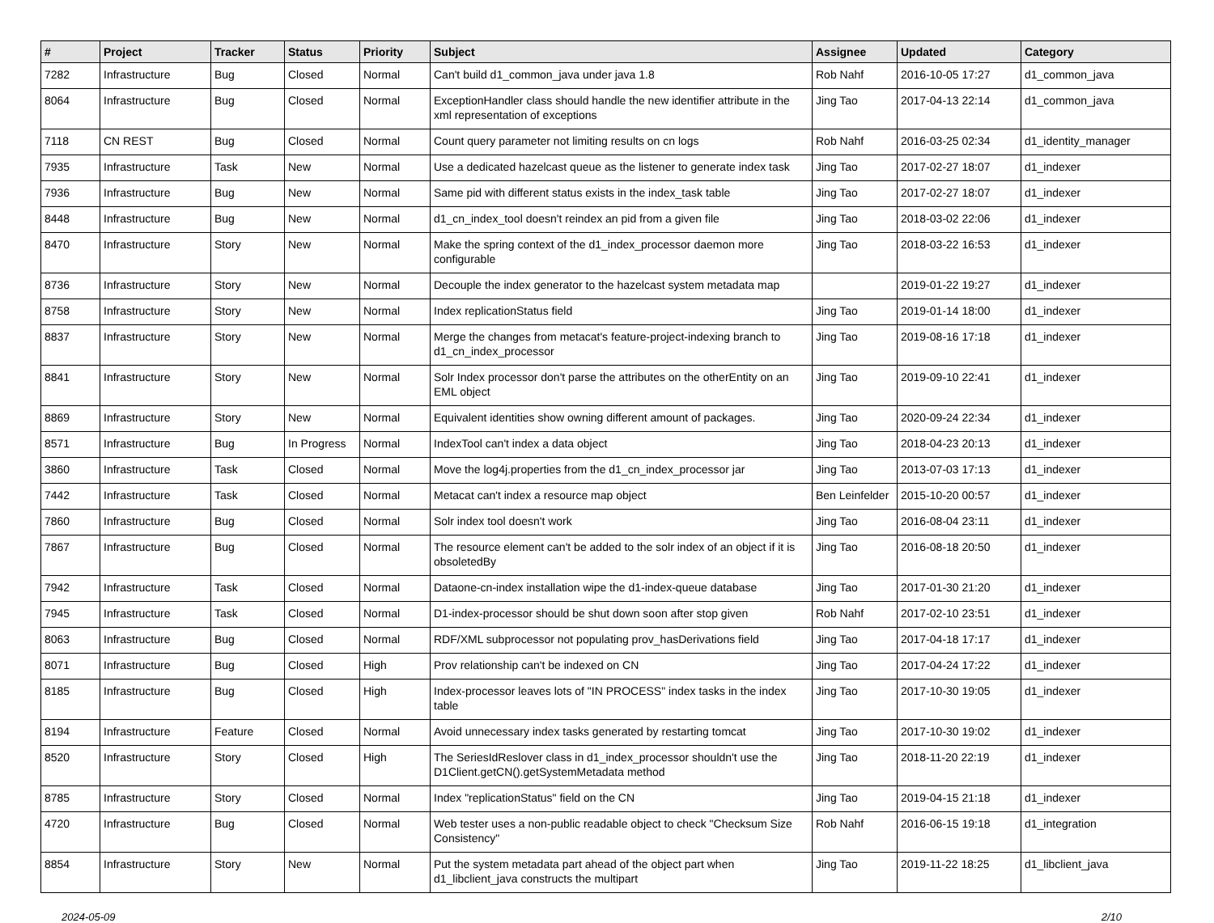| # | Project | Tracker | Status | Priority | Subject | Assignee | Updated | Category |
| --- | --- | --- | --- | --- | --- | --- | --- | --- |
| 7282 | Infrastructure | Bug | Closed | Normal | Can't build d1_common_java under java 1.8 | Rob Nahf | 2016-10-05 17:27 | d1_common_java |
| 8064 | Infrastructure | Bug | Closed | Normal | ExceptionHandler class should handle the new identifier attribute in the xml representation of exceptions | Jing Tao | 2017-04-13 22:14 | d1_common_java |
| 7118 | CN REST | Bug | Closed | Normal | Count query parameter not limiting results on cn logs | Rob Nahf | 2016-03-25 02:34 | d1_identity_manager |
| 7935 | Infrastructure | Task | New | Normal | Use a dedicated hazelcast queue as the listener to generate index task | Jing Tao | 2017-02-27 18:07 | d1_indexer |
| 7936 | Infrastructure | Bug | New | Normal | Same pid with different status exists in the index_task table | Jing Tao | 2017-02-27 18:07 | d1_indexer |
| 8448 | Infrastructure | Bug | New | Normal | d1_cn_index_tool doesn't reindex an pid from a given file | Jing Tao | 2018-03-02 22:06 | d1_indexer |
| 8470 | Infrastructure | Story | New | Normal | Make the spring context of the d1_index_processor daemon more configurable | Jing Tao | 2018-03-22 16:53 | d1_indexer |
| 8736 | Infrastructure | Story | New | Normal | Decouple the index generator to the hazelcast system metadata map | | 2019-01-22 19:27 | d1_indexer |
| 8758 | Infrastructure | Story | New | Normal | Index replicationStatus field | Jing Tao | 2019-01-14 18:00 | d1_indexer |
| 8837 | Infrastructure | Story | New | Normal | Merge the changes from metacat's feature-project-indexing branch to d1_cn_index_processor | Jing Tao | 2019-08-16 17:18 | d1_indexer |
| 8841 | Infrastructure | Story | New | Normal | Solr Index processor don't parse the attributes on the otherEntity on an EML object | Jing Tao | 2019-09-10 22:41 | d1_indexer |
| 8869 | Infrastructure | Story | New | Normal | Equivalent identities show owning different amount of packages. | Jing Tao | 2020-09-24 22:34 | d1_indexer |
| 8571 | Infrastructure | Bug | In Progress | Normal | IndexTool can't index a data object | Jing Tao | 2018-04-23 20:13 | d1_indexer |
| 3860 | Infrastructure | Task | Closed | Normal | Move the log4j.properties from the d1_cn_index_processor jar | Jing Tao | 2013-07-03 17:13 | d1_indexer |
| 7442 | Infrastructure | Task | Closed | Normal | Metacat can't index a resource map object | Ben Leinfelder | 2015-10-20 00:57 | d1_indexer |
| 7860 | Infrastructure | Bug | Closed | Normal | Solr index tool doesn't work | Jing Tao | 2016-08-04 23:11 | d1_indexer |
| 7867 | Infrastructure | Bug | Closed | Normal | The resource element can't be added to the solr index of an object if it is obsoletedBy | Jing Tao | 2016-08-18 20:50 | d1_indexer |
| 7942 | Infrastructure | Task | Closed | Normal | Dataone-cn-index installation wipe the d1-index-queue database | Jing Tao | 2017-01-30 21:20 | d1_indexer |
| 7945 | Infrastructure | Task | Closed | Normal | D1-index-processor should be shut down soon after stop given | Rob Nahf | 2017-02-10 23:51 | d1_indexer |
| 8063 | Infrastructure | Bug | Closed | Normal | RDF/XML subprocessor not populating prov_hasDerivations field | Jing Tao | 2017-04-18 17:17 | d1_indexer |
| 8071 | Infrastructure | Bug | Closed | High | Prov relationship can't be indexed on CN | Jing Tao | 2017-04-24 17:22 | d1_indexer |
| 8185 | Infrastructure | Bug | Closed | High | Index-processor leaves lots of "IN PROCESS" index tasks in the index table | Jing Tao | 2017-10-30 19:05 | d1_indexer |
| 8194 | Infrastructure | Feature | Closed | Normal | Avoid unnecessary index tasks generated by restarting tomcat | Jing Tao | 2017-10-30 19:02 | d1_indexer |
| 8520 | Infrastructure | Story | Closed | High | The SeriesIdReslover class in d1_index_processor shouldn't use the D1Client.getCN().getSystemMetadata method | Jing Tao | 2018-11-20 22:19 | d1_indexer |
| 8785 | Infrastructure | Story | Closed | Normal | Index "replicationStatus" field on the CN | Jing Tao | 2019-04-15 21:18 | d1_indexer |
| 4720 | Infrastructure | Bug | Closed | Normal | Web tester uses a non-public readable object to check "Checksum Size Consistency" | Rob Nahf | 2016-06-15 19:18 | d1_integration |
| 8854 | Infrastructure | Story | New | Normal | Put the system metadata part ahead of the object part when d1_libclient_java constructs the multipart | Jing Tao | 2019-11-22 18:25 | d1_libclient_java |
2024-05-09 2/10